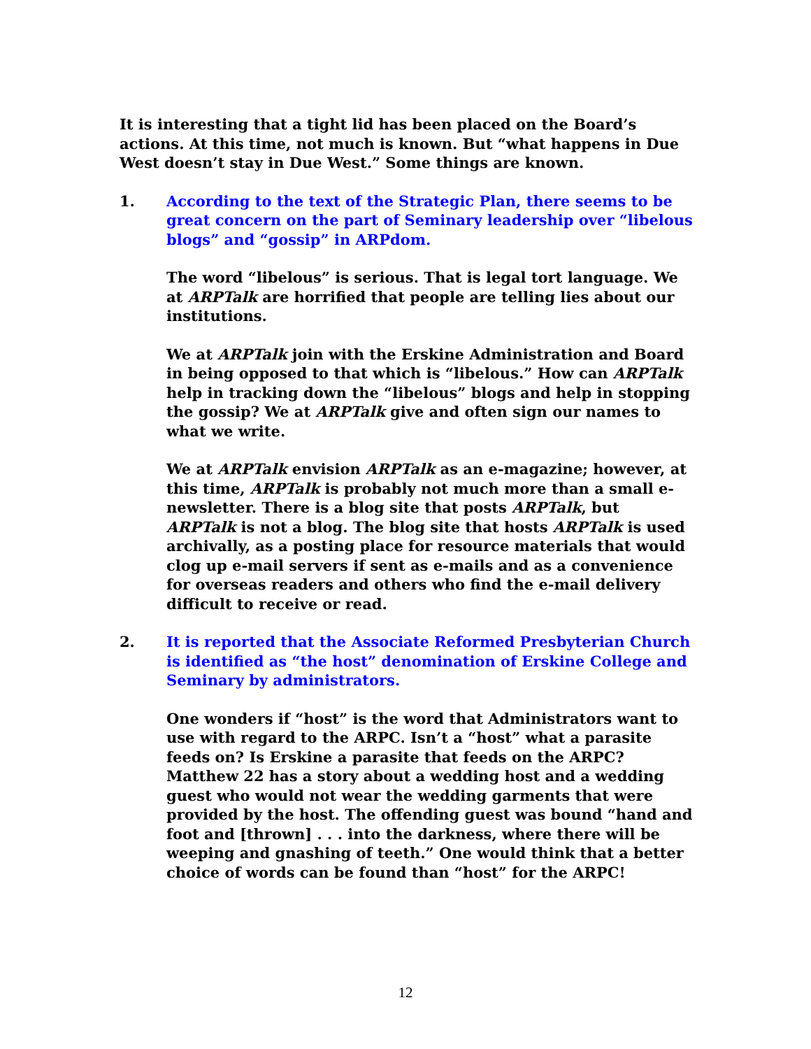It is interesting that a tight lid has been placed on the Board’s actions. At this time, not much is known. But “what happens in Due West doesn’t stay in Due West.” Some things are known.
1. According to the text of the Strategic Plan, there seems to be great concern on the part of Seminary leadership over “libelous blogs” and “gossip” in ARPdom.
The word “libelous” is serious. That is legal tort language. We at ARPTalk are horrified that people are telling lies about our institutions.
We at ARPTalk join with the Erskine Administration and Board in being opposed to that which is “libelous.” How can ARPTalk help in tracking down the “libelous” blogs and help in stopping the gossip? We at ARPTalk give and often sign our names to what we write.
We at ARPTalk envision ARPTalk as an e-magazine; however, at this time, ARPTalk is probably not much more than a small e-newsletter. There is a blog site that posts ARPTalk, but ARPTalk is not a blog. The blog site that hosts ARPTalk is used archivally, as a posting place for resource materials that would clog up e-mail servers if sent as e-mails and as a convenience for overseas readers and others who find the e-mail delivery difficult to receive or read.
2. It is reported that the Associate Reformed Presbyterian Church is identified as “the host” denomination of Erskine College and Seminary by administrators.
One wonders if “host” is the word that Administrators want to use with regard to the ARPC. Isn’t a “host” what a parasite feeds on? Is Erskine a parasite that feeds on the ARPC? Matthew 22 has a story about a wedding host and a wedding guest who would not wear the wedding garments that were provided by the host. The offending guest was bound “hand and foot and [thrown] . . . into the darkness, where there will be weeping and gnashing of teeth.” One would think that a better choice of words can be found than “host” for the ARPC!
12